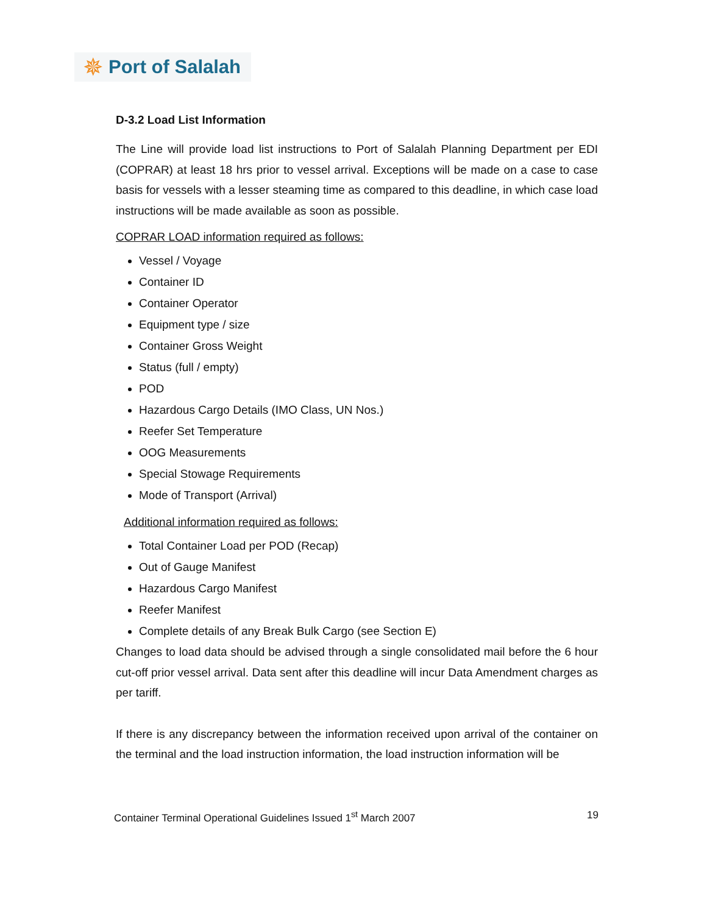✵ Port of Salalah
D-3.2 Load List Information
The Line will provide load list instructions to Port of Salalah Planning Department per EDI (COPRAR) at least 18 hrs prior to vessel arrival. Exceptions will be made on a case to case basis for vessels with a lesser steaming time as compared to this deadline, in which case load instructions will be made available as soon as possible.
COPRAR LOAD information required as follows:
Vessel / Voyage
Container ID
Container Operator
Equipment type / size
Container Gross Weight
Status (full / empty)
POD
Hazardous Cargo Details (IMO Class, UN Nos.)
Reefer Set Temperature
OOG Measurements
Special Stowage Requirements
Mode of Transport (Arrival)
Additional information required as follows:
Total Container Load per POD (Recap)
Out of Gauge Manifest
Hazardous Cargo Manifest
Reefer Manifest
Complete details of any Break Bulk Cargo (see Section E)
Changes to load data should be advised through a single consolidated mail before the 6 hour cut-off prior vessel arrival. Data sent after this deadline will incur Data Amendment charges as per tariff.
If there is any discrepancy between the information received upon arrival of the container on the terminal and the load instruction information, the load instruction information will be
Container Terminal Operational Guidelines Issued 1<sup>st</sup> March 2007 19